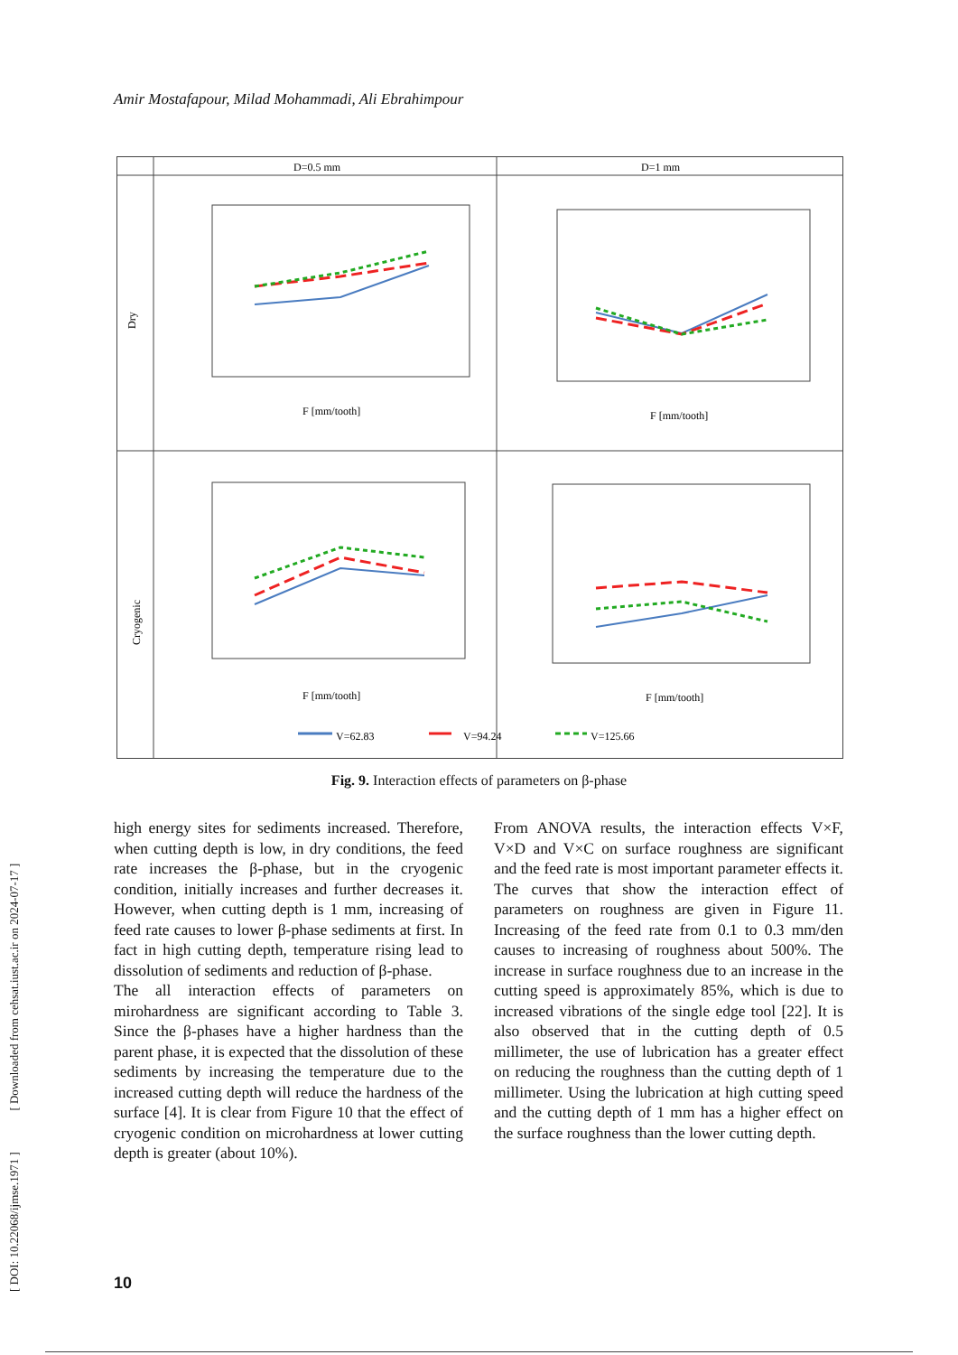[ DOI: 10.22068/ijmse.1971 ] [ Downloaded from cehsat.iust.ac.ir on 2024-07-17 ]
Amir Mostafapour, Milad Mohammadi, Ali Ebrahimpour
D=0.5 mm
D=1 mm
Dry
Cryogenic
F [mm/tooth]
F [mm/tooth]
F [mm/tooth]
F [mm/tooth]
V=62.83
V=94.24
V=125.66
Fig. 9. Interaction effects of parameters on β-phase
high energy sites for sediments increased. Therefore, when cutting depth is low, in dry conditions, the feed rate increases the β-phase, but in the cryogenic condition, initially increases and further decreases it. However, when cutting depth is 1 mm, increasing of feed rate causes to lower β-phase sediments at first. In fact in high cutting depth, temperature rising lead to dissolution of sediments and reduction of β-phase.
The all interaction effects of parameters on mirohardness are significant according to Table 3. Since the β-phases have a higher hardness than the parent phase, it is expected that the dissolution of these sediments by increasing the temperature due to the increased cutting depth will reduce the hardness of the surface [4]. It is clear from Figure 10 that the effect of cryogenic condition on microhardness at lower cutting depth is greater (about 10%).
From ANOVA results, the interaction effects V×F, V×D and V×C on surface roughness are significant and the feed rate is most important parameter effects it. The curves that show the interaction effect of parameters on roughness are given in Figure 11. Increasing of the feed rate from 0.1 to 0.3 mm/den causes to increasing of roughness about 500%. The increase in surface roughness due to an increase in the cutting speed is approximately 85%, which is due to increased vibrations of the single edge tool [22]. It is also observed that in the cutting depth of 0.5 millimeter, the use of lubrication has a greater effect on reducing the roughness than the cutting depth of 1 millimeter. Using the lubrication at high cutting speed and the cutting depth of 1 mm has a higher effect on the surface roughness than the lower cutting depth.
10